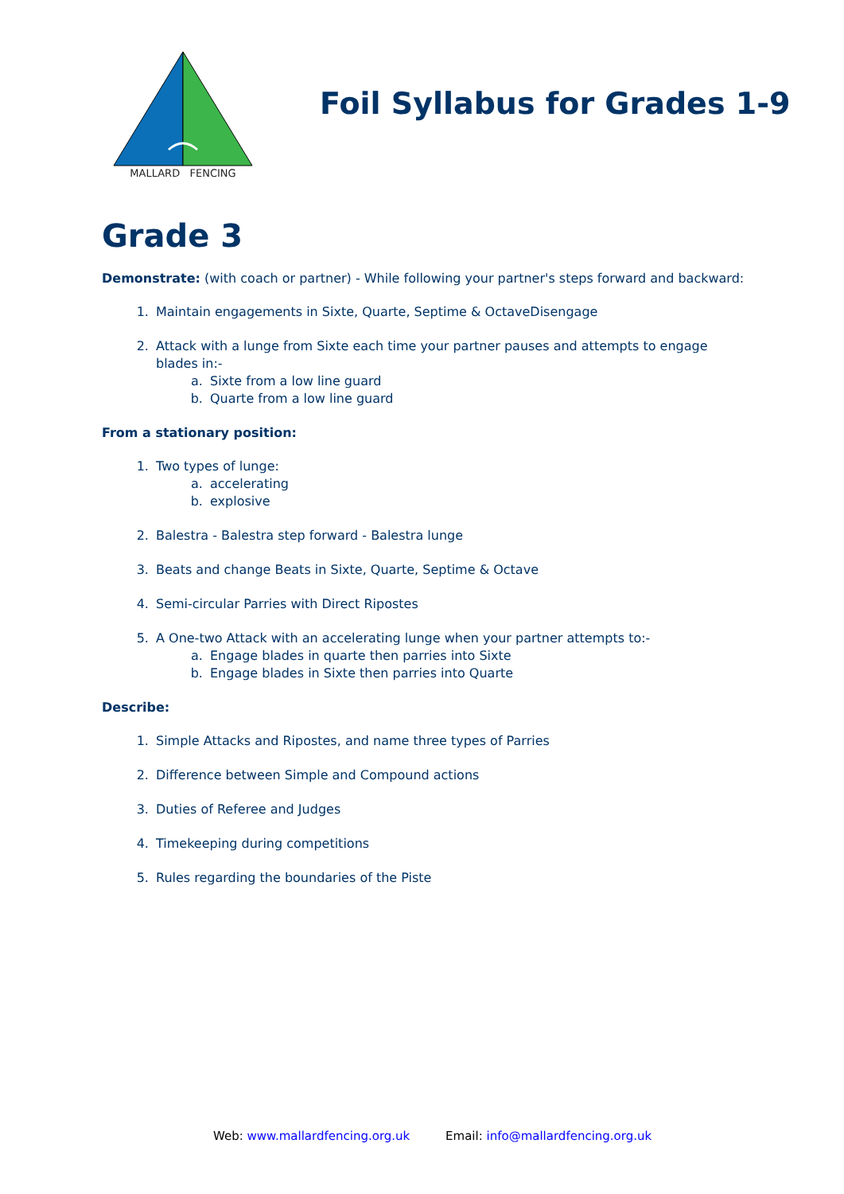MALLARD FENCING
Foil Syllabus for Grades 1-9
Grade 3
Demonstrate: (with coach or partner) - While following your partner's steps forward and backward:
1. Maintain engagements in Sixte, Quarte, Septime & OctaveDisengage
2. Attack with a lunge from Sixte each time your partner pauses and attempts to engage blades in:-
a. Sixte from a low line guard
b. Quarte from a low line guard
From a stationary position:
1. Two types of lunge:
a. accelerating
b. explosive
2. Balestra - Balestra step forward - Balestra lunge
3. Beats and change Beats in Sixte, Quarte, Septime & Octave
4. Semi-circular Parries with Direct Ripostes
5. A One-two Attack with an accelerating lunge when your partner attempts to:-
a. Engage blades in quarte then parries into Sixte
b. Engage blades in Sixte then parries into Quarte
Describe:
1. Simple Attacks and Ripostes, and name three types of Parries
2. Difference between Simple and Compound actions
3. Duties of Referee and Judges
4. Timekeeping during competitions
5. Rules regarding the boundaries of the Piste
Web: www.mallardfencing.org.uk Email: info@mallardfencing.org.uk